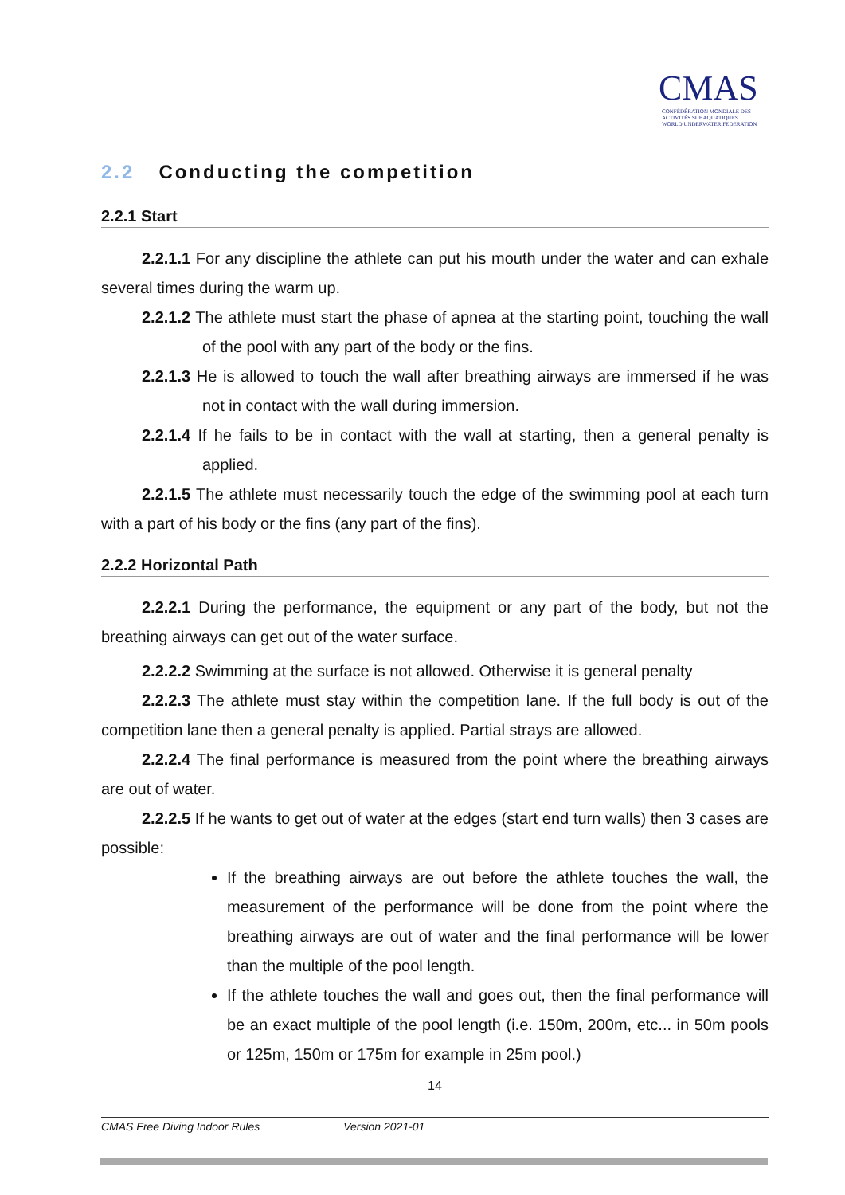CMAS
CONFÉDÉRATION MONDIALE DES ACTIVITÉS SUBAQUATIQUES
WORLD UNDERWATER FEDERATION
2.2 Conducting the competition
2.2.1 Start
2.2.1.1 For any discipline the athlete can put his mouth under the water and can exhale several times during the warm up.
2.2.1.2 The athlete must start the phase of apnea at the starting point, touching the wall of the pool with any part of the body or the fins.
2.2.1.3 He is allowed to touch the wall after breathing airways are immersed if he was not in contact with the wall during immersion.
2.2.1.4 If he fails to be in contact with the wall at starting, then a general penalty is applied.
2.2.1.5 The athlete must necessarily touch the edge of the swimming pool at each turn with a part of his body or the fins (any part of the fins).
2.2.2 Horizontal Path
2.2.2.1 During the performance, the equipment or any part of the body, but not the breathing airways can get out of the water surface.
2.2.2.2 Swimming at the surface is not allowed. Otherwise it is general penalty
2.2.2.3 The athlete must stay within the competition lane. If the full body is out of the competition lane then a general penalty is applied. Partial strays are allowed.
2.2.2.4 The final performance is measured from the point where the breathing airways are out of water.
2.2.2.5 If he wants to get out of water at the edges (start end turn walls) then 3 cases are possible:
If the breathing airways are out before the athlete touches the wall, the measurement of the performance will be done from the point where the breathing airways are out of water and the final performance will be lower than the multiple of the pool length.
If the athlete touches the wall and goes out, then the final performance will be an exact multiple of the pool length (i.e. 150m, 200m, etc... in 50m pools or 125m, 150m or 175m for example in 25m pool.)
14
CMAS Free Diving Indoor Rules Version 2021-01